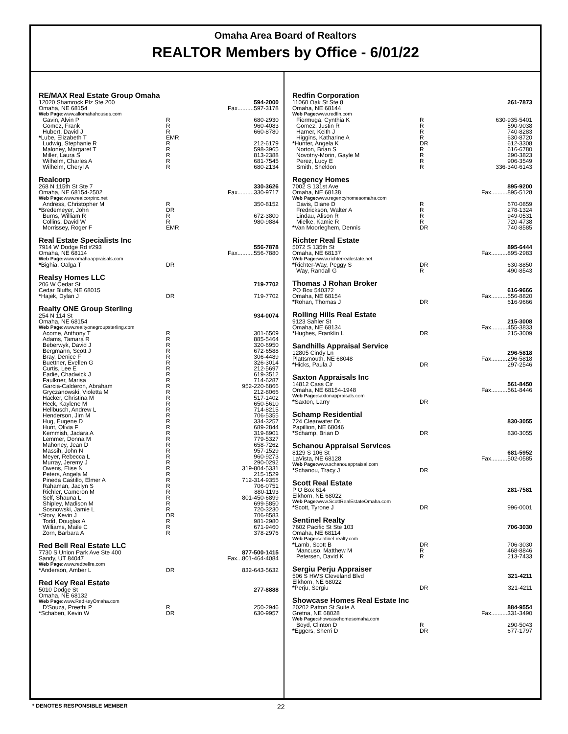Omaha Area Board of Realtors
REALTOR Members by Office - 6/01/22
| RE/MAX Real Estate Group Omaha | | |
| 12020 Shamrock Plz Ste 200 | | 594-2000 |
| Omaha, NE 68154 | | Fax..........597-3178 |
| Web Page: www.allomahahouses.com | | |
| Gavin, Alvin P | R | 680-2930 |
| Gomez, Frank | R | 960-4083 |
| Hubert, David J | R | 660-8780 |
| * Lube, Elizabeth T | EMR | |
| Ludwig, Stephanie R | R | 212-6179 |
| Maloney, Margaret T | R | 598-3965 |
| Miller, Laura S | R | 813-2388 |
| Wilhelm, Charles A | R | 681-7545 |
| Wilhelm, Cheryl A | R | 680-2134 |
| Realcorp | | |
| 268 N 115th St Ste 7 | | 330-3626 |
| Omaha, NE 68154-2502 | | Fax..........330-9717 |
| Web Page: www.realcorpinc.net | | |
| Andress, Christopher M | R | 350-8152 |
| * Bredemeyer, John | DR | |
| Burns, William R | R | 672-3800 |
| Collins, David W | R | 980-9884 |
| Morrissey, Roger F | EMR | |
| Real Estate Specialists Inc | | |
| 7914 W Dodge Rd #293 | | 556-7878 |
| Omaha, NE 68114 | | Fax..........556-7880 |
| Web Page: www.omahaappraisals.com | | |
| * Bighia, Oalga T | DR | |
| Realsy Homes LLC | | |
| 206 W Cedar St | | 719-7702 |
| Cedar Bluffs, NE 68015 | | |
| * Hajek, Dylan J | DR | 719-7702 |
| Realty ONE Group Sterling | | |
| 254 N 114 St | | 934-0074 |
| Omaha, NE 68154 | | |
| Web Page: www.realtyonegroupsterling.com | | |
| Acome, Anthony T | R | 301-6509 |
| Adams, Tamara R | R | 885-5464 |
| Beberwyk, David J | R | 320-6950 |
| Bergmann, Scott J | R | 672-6588 |
| Bray, Denice F | R | 306-4489 |
| Buettner, Evellen G | R | 326-3014 |
| Curtis, Lee E | R | 212-5697 |
| Eadie, Chadwick J | R | 619-3512 |
| Faulkner, Marisa | R | 714-6287 |
| Garcia-Calderon, Abraham | R | 952-220-6866 |
| Gryczanowski, Violetta M | R | 212-8066 |
| Hacker, Christina M | R | 517-1402 |
| Heck, Kaylene M | R | 650-5610 |
| Hellbusch, Andrew L | R | 714-8215 |
| Henderson, Jim M | R | 706-5355 |
| Hug, Eugene D | R | 334-3257 |
| Hunt, Olivia F | R | 689-2844 |
| Kemmish, Jadara A | R | 319-8901 |
| Lemmer, Donna M | R | 779-5327 |
| Mahoney, Jean D | R | 658-7262 |
| Massih, John N | R | 957-1529 |
| Meyer, Rebecca L | R | 960-9273 |
| Murray, Jeremy J | R | 290-0292 |
| Owens, Elise N | R | 319-804-5331 |
| Peters, Angela M | R | 215-1529 |
| Pineda Castillo, Elmer A | R | 712-314-9355 |
| Rahaman, Jaclyn S | R | 706-0751 |
| Richler, Cameron M | R | 880-1193 |
| Self, Shauna L | R | 801-450-6899 |
| Shipley, Madison M | R | 699-5850 |
| Sosnowski, Jamie L | R | 720-3230 |
| * Story, Kevin J | DR | 706-8583 |
| Todd, Douglas A | R | 981-2980 |
| Williams, Maile C | R | 671-9460 |
| Zorn, Barbara A | R | 378-2976 |
| Red Bell Real Estate LLC | | |
| 7730 S Union Park Ave Ste 400 | | 877-500-1415 |
| Sandy, UT 84047 | | Fax...801-464-4084 |
| Web Page: www.redbellre.com | | |
| * Anderson, Amber L | DR | 832-643-5632 |
| Red Key Real Estate | | |
| 5010 Dodge St | | 277-8888 |
| Omaha, NE 68132 | | |
| Web Page: www.RedKeyOmaha.com | | |
| D'Souza, Preethi P | R | 250-2946 |
| * Schaben, Kevin W | DR | 630-9957 |
| Redfin Corporation | | |
| 11060 Oak St Ste 8 | | 261-7873 |
| Omaha, NE 68144 | | |
| Web Page: www.redfin.com | | |
| Fiermuga, Cynthia K | R | 630-935-5401 |
| Gomez, Justin R | R | 590-9038 |
| Harner, Keith J | R | 740-8283 |
| Higgins, Katharine A | R | 630-8720 |
| * Hunter, Angela K | DR | 612-3308 |
| Norton, Brian S | R | 616-6780 |
| Novotny-Morin, Gayle M | R | 290-3823 |
| Perez, Lucy E | R | 906-3549 |
| Smith, Sheldon | R | 336-340-6143 |
| Regency Homes | | |
| 7002 S 131st Ave | | 895-9200 |
| Omaha, NE 68138 | | Fax..........895-5128 |
| Web Page: www.regencyhomesomaha.com | | |
| Davis, Diane D | R | 670-0859 |
| Fredrickson, Walter A | R | 278-1324 |
| Lindau, Alison R | R | 949-0531 |
| Mielke, Kamie R | R | 720-4738 |
| * Van Moorleghem, Dennis | DR | 740-8585 |
| Richter Real Estate | | |
| 5072 S 135th St | | 895-6444 |
| Omaha, NE 68137 | | Fax..........895-2983 |
| Web Page: www.richterrealestate.net | | |
| * Richter-Way, Peggy S | DR | 630-8850 |
| Way, Randall G | R | 490-8543 |
| Thomas J Rohan Broker | | |
| PO Box 540372 | | 616-9666 |
| Omaha, NE 68154 | | Fax..........556-8820 |
| * Rohan, Thomas J | DR | 616-9666 |
| Rolling Hills Real Estate | | |
| 9123 Sahler St | | 215-3008 |
| Omaha, NE 68134 | | Fax..........455-3833 |
| * Hughes, Franklin L | DR | 215-3009 |
| Sandhills Appraisal Service | | |
| 12805 Cindy Ln | | 296-5818 |
| Plattsmouth, NE 68048 | | Fax..........296-5818 |
| * Hicks, Paula J | DR | 297-2546 |
| Saxton Appraisals Inc | | |
| 14812 Cass Cir | | 561-8450 |
| Omaha, NE 68154-1948 | | Fax..........561-8446 |
| Web Page: saxtonappraisals.com | | |
| * Saxton, Larry | DR | |
| Schamp Residential | | |
| 724 Clearwater Dr. | | 830-3055 |
| Papillion, NE 68046 | | |
| * Schamp, Brian D | DR | 830-3055 |
| Schanou Appraisal Services | | |
| 8129 S 106 St | | 681-5952 |
| LaVista, NE 68128 | | Fax..........502-0585 |
| Web Page: www.schanouappraisal.com | | |
| * Schanou, Tracy J | DR | |
| Scott Real Estate | | |
| P O Box 614 | | 281-7581 |
| Elkhorn, NE 68022 | | |
| Web Page: www.ScottRealEstateOmaha.com | | |
| * Scott, Tyrone J | DR | 996-0001 |
| Sentinel Realty | | |
| 7602 Pacific St Ste 103 | | 706-3030 |
| Omaha, NE 68114 | | |
| Web Page: sentinel-realty.com | | |
| * Lamb, Scott B | DR | 706-3030 |
| Mancuso, Matthew M | R | 468-8846 |
| Petersen, David K | R | 213-7433 |
| Sergiu Perju Appraiser | | |
| 506 S HWS Cleveland Blvd | | 321-4211 |
| Elkhorn, NE 68022 | | |
| * Perju, Sergiu | DR | 321-4211 |
| Showcase Homes Real Estate Inc | | |
| 20202 Patton St Suite A | | 884-9554 |
| Gretna, NE 68028 | | Fax..........331-3490 |
| Web Page: showcasehomesomaha.com | | |
| Boyd, Clinton D | R | 290-5043 |
| * Eggers, Sherri D | DR | 677-1797 |
* DENOTES RESPONSIBLE MEMBER 22